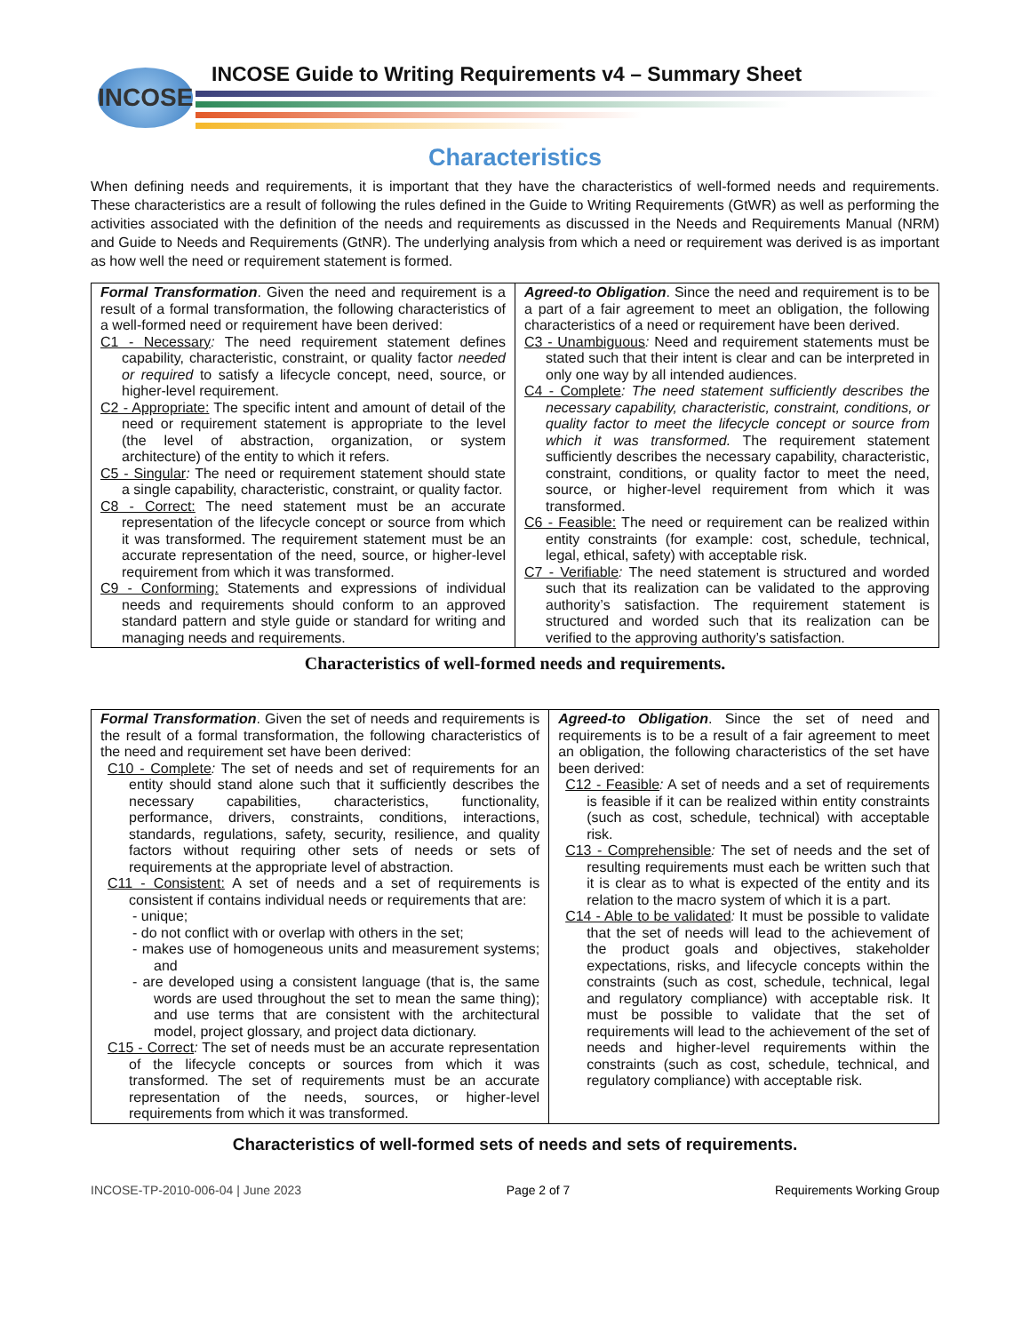INCOSE
INCOSE Guide to Writing Requirements v4 – Summary Sheet
Characteristics
When defining needs and requirements, it is important that they have the characteristics of well-formed needs and requirements. These characteristics are a result of following the rules defined in the Guide to Writing Requirements (GtWR) as well as performing the activities associated with the definition of the needs and requirements as discussed in the Needs and Requirements Manual (NRM) and Guide to Needs and Requirements (GtNR). The underlying analysis from which a need or requirement was derived is as important as how well the need or requirement statement is formed.
| Formal Transformation . Given the need and requirement is a result of a formal transformation, the following characteristics of a well-formed need or requirement have been derived: C1 - Necessary : The need requirement statement defines capability, characteristic, constraint, or quality factor needed or required to satisfy a lifecycle concept, need, source, or higher-level requirement. C2 - Appropriate: The specific intent and amount of detail of the need or requirement statement is appropriate to the level (the level of abstraction, organization, or system architecture) of the entity to which it refers. C5 - Singular : The need or requirement statement should state a single capability, characteristic, constraint, or quality factor. C8 - Correct: The need statement must be an accurate representation of the lifecycle concept or source from which it was transformed. The requirement statement must be an accurate representation of the need, source, or higher-level requirement from which it was transformed. C9 - Conforming: Statements and expressions of individual needs and requirements should conform to an approved standard pattern and style guide or standard for writing and managing needs and requirements. | Agreed-to Obligation . Since the need and requirement is to be a part of a fair agreement to meet an obligation, the following characteristics of a need or requirement have been derived. C3 - Unambiguous : Need and requirement statements must be stated such that their intent is clear and can be interpreted in only one way by all intended audiences. C4 - Complete : The need statement sufficiently describes the necessary capability, characteristic, constraint, conditions, or quality factor to meet the lifecycle concept or source from which it was transformed. The requirement statement sufficiently describes the necessary capability, characteristic, constraint, conditions, or quality factor to meet the need, source, or higher-level requirement from which it was transformed. C6 - Feasible: The need or requirement can be realized within entity constraints (for example: cost, schedule, technical, legal, ethical, safety) with acceptable risk. C7 - Verifiable : The need statement is structured and worded such that its realization can be validated to the approving authority’s satisfaction. The requirement statement is structured and worded such that its realization can be verified to the approving authority’s satisfaction. |
Characteristics of well-formed needs and requirements.
| Formal Transformation . Given the set of needs and requirements is the result of a formal transformation, the following characteristics of the need and requirement set have been derived: C10 - Complete : The set of needs and set of requirements for an entity should stand alone such that it sufficiently describes the necessary capabilities, characteristics, functionality, performance, drivers, constraints, conditions, interactions, standards, regulations, safety, security, resilience, and quality factors without requiring other sets of needs or sets of requirements at the appropriate level of abstraction. C11 - Consistent: A set of needs and a set of requirements is consistent if contains individual needs or requirements that are: - unique; - do not conflict with or overlap with others in the set; - makes use of homogeneous units and measurement systems; and - are developed using a consistent language (that is, the same words are used throughout the set to mean the same thing); and use terms that are consistent with the architectural model, project glossary, and project data dictionary. C15 - Correct : The set of needs must be an accurate representation of the lifecycle concepts or sources from which it was transformed. The set of requirements must be an accurate representation of the needs, sources, or higher-level requirements from which it was transformed. | Agreed-to Obligation . Since the set of need and requirements is to be a result of a fair agreement to meet an obligation, the following characteristics of the set have been derived: C12 - Feasible : A set of needs and a set of requirements is feasible if it can be realized within entity constraints (such as cost, schedule, technical) with acceptable risk. C13 - Comprehensible : The set of needs and the set of resulting requirements must each be written such that it is clear as to what is expected of the entity and its relation to the macro system of which it is a part. C14 - Able to be validated : It must be possible to validate that the set of needs will lead to the achievement of the product goals and objectives, stakeholder expectations, risks, and lifecycle concepts within the constraints (such as cost, schedule, technical, legal and regulatory compliance) with acceptable risk. It must be possible to validate that the set of requirements will lead to the achievement of the set of needs and higher-level requirements within the constraints (such as cost, schedule, technical, and regulatory compliance) with acceptable risk. |
Characteristics of well-formed sets of needs and sets of requirements.
INCOSE-TP-2010-006-04 | June 2023 Page 2 of 7 Requirements Working Group